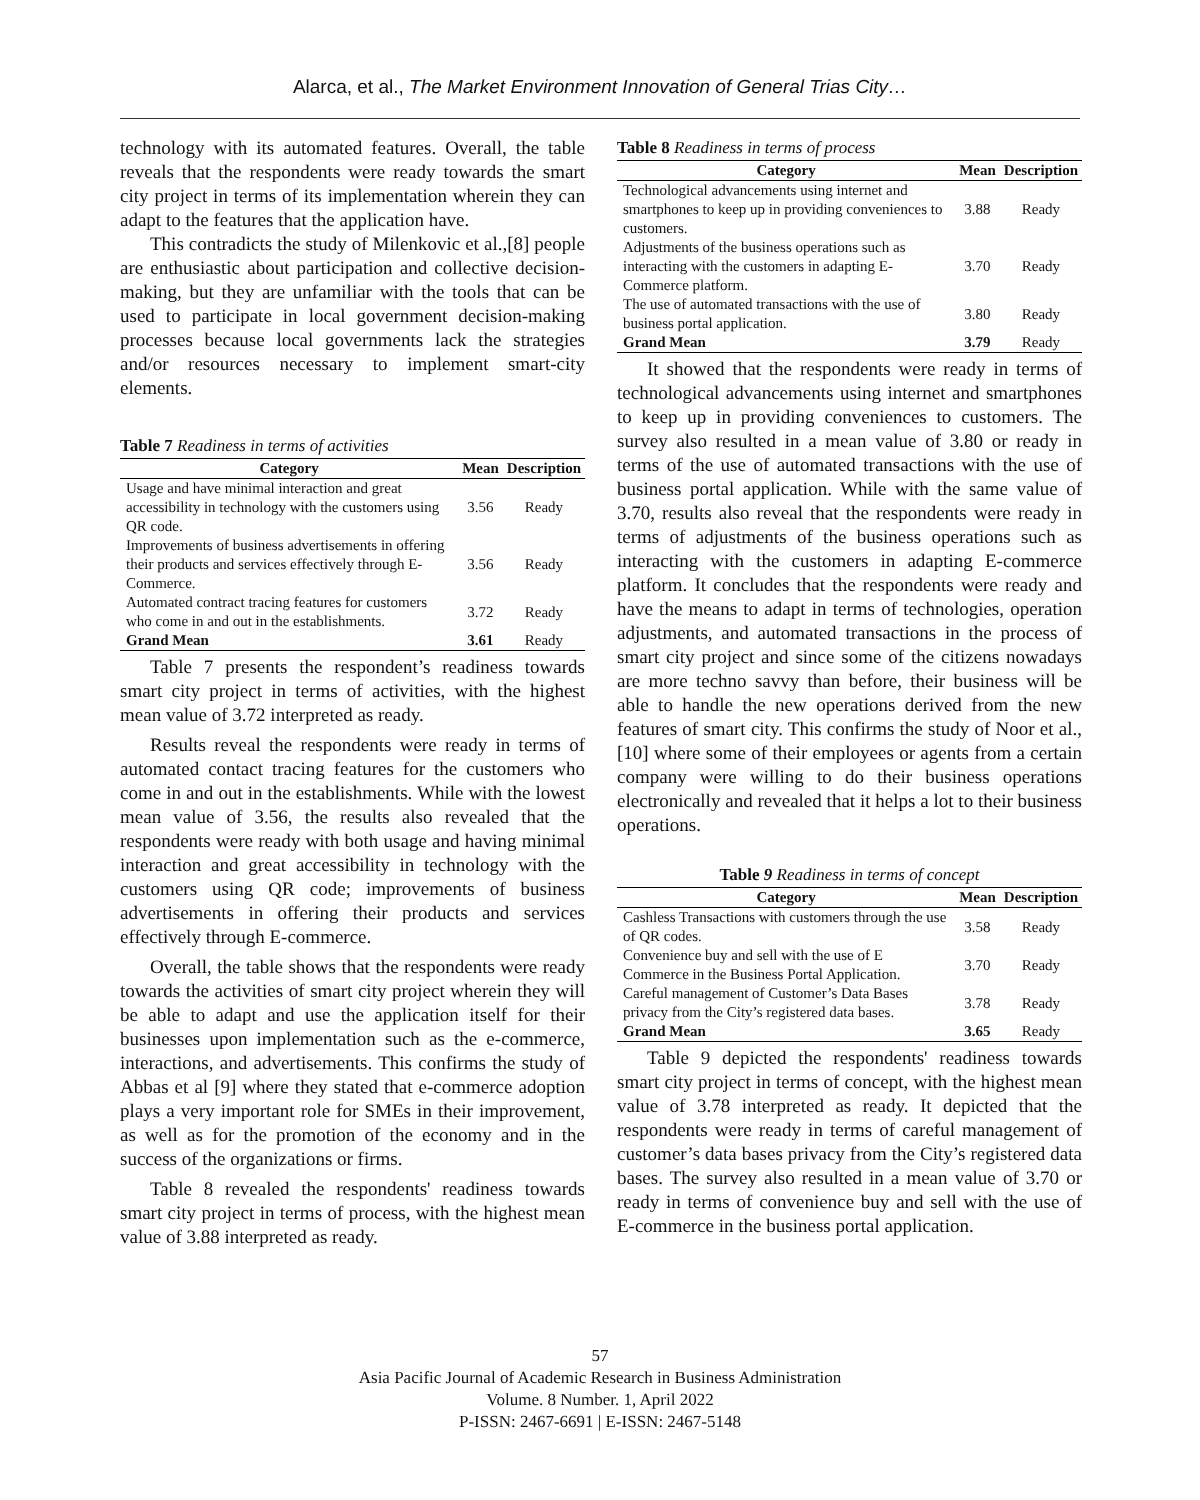Alarca, et al., The Market Environment Innovation of General Trias City…
technology with its automated features. Overall, the table reveals that the respondents were ready towards the smart city project in terms of its implementation wherein they can adapt to the features that the application have.
This contradicts the study of Milenkovic et al.,[8] people are enthusiastic about participation and collective decision-making, but they are unfamiliar with the tools that can be used to participate in local government decision-making processes because local governments lack the strategies and/or resources necessary to implement smart-city elements.
Table 7 Readiness in terms of activities
| Category | Mean | Description |
| --- | --- | --- |
| Usage and have minimal interaction and great accessibility in technology with the customers using QR code. | 3.56 | Ready |
| Improvements of business advertisements in offering their products and services effectively through E-Commerce. | 3.56 | Ready |
| Automated contract tracing features for customers who come in and out in the establishments. | 3.72 | Ready |
| Grand Mean | 3.61 | Ready |
Table 7 presents the respondent’s readiness towards smart city project in terms of activities, with the highest mean value of 3.72 interpreted as ready.
Results reveal the respondents were ready in terms of automated contact tracing features for the customers who come in and out in the establishments. While with the lowest mean value of 3.56, the results also revealed that the respondents were ready with both usage and having minimal interaction and great accessibility in technology with the customers using QR code; improvements of business advertisements in offering their products and services effectively through E-commerce.
Overall, the table shows that the respondents were ready towards the activities of smart city project wherein they will be able to adapt and use the application itself for their businesses upon implementation such as the e-commerce, interactions, and advertisements. This confirms the study of Abbas et al [9] where they stated that e-commerce adoption plays a very important role for SMEs in their improvement, as well as for the promotion of the economy and in the success of the organizations or firms.
Table 8 revealed the respondents' readiness towards smart city project in terms of process, with the highest mean value of 3.88 interpreted as ready.
Table 8 Readiness in terms of process
| Category | Mean | Description |
| --- | --- | --- |
| Technological advancements using internet and smartphones to keep up in providing conveniences to customers. | 3.88 | Ready |
| Adjustments of the business operations such as interacting with the customers in adapting E-Commerce platform. | 3.70 | Ready |
| The use of automated transactions with the use of business portal application. | 3.80 | Ready |
| Grand Mean | 3.79 | Ready |
It showed that the respondents were ready in terms of technological advancements using internet and smartphones to keep up in providing conveniences to customers. The survey also resulted in a mean value of 3.80 or ready in terms of the use of automated transactions with the use of business portal application. While with the same value of 3.70, results also reveal that the respondents were ready in terms of adjustments of the business operations such as interacting with the customers in adapting E-commerce platform. It concludes that the respondents were ready and have the means to adapt in terms of technologies, operation adjustments, and automated transactions in the process of smart city project and since some of the citizens nowadays are more techno savvy than before, their business will be able to handle the new operations derived from the new features of smart city. This confirms the study of Noor et al., [10] where some of their employees or agents from a certain company were willing to do their business operations electronically and revealed that it helps a lot to their business operations.
Table 9 Readiness in terms of concept
| Category | Mean | Description |
| --- | --- | --- |
| Cashless Transactions with customers through the use of QR codes. | 3.58 | Ready |
| Convenience buy and sell with the use of E Commerce in the Business Portal Application. | 3.70 | Ready |
| Careful management of Customer’s Data Bases privacy from the City’s registered data bases. | 3.78 | Ready |
| Grand Mean | 3.65 | Ready |
Table 9 depicted the respondents' readiness towards smart city project in terms of concept, with the highest mean value of 3.78 interpreted as ready. It depicted that the respondents were ready in terms of careful management of customer’s data bases privacy from the City’s registered data bases. The survey also resulted in a mean value of 3.70 or ready in terms of convenience buy and sell with the use of E-commerce in the business portal application.
57
Asia Pacific Journal of Academic Research in Business Administration
Volume. 8 Number. 1, April 2022
P-ISSN: 2467-6691 | E-ISSN: 2467-5148